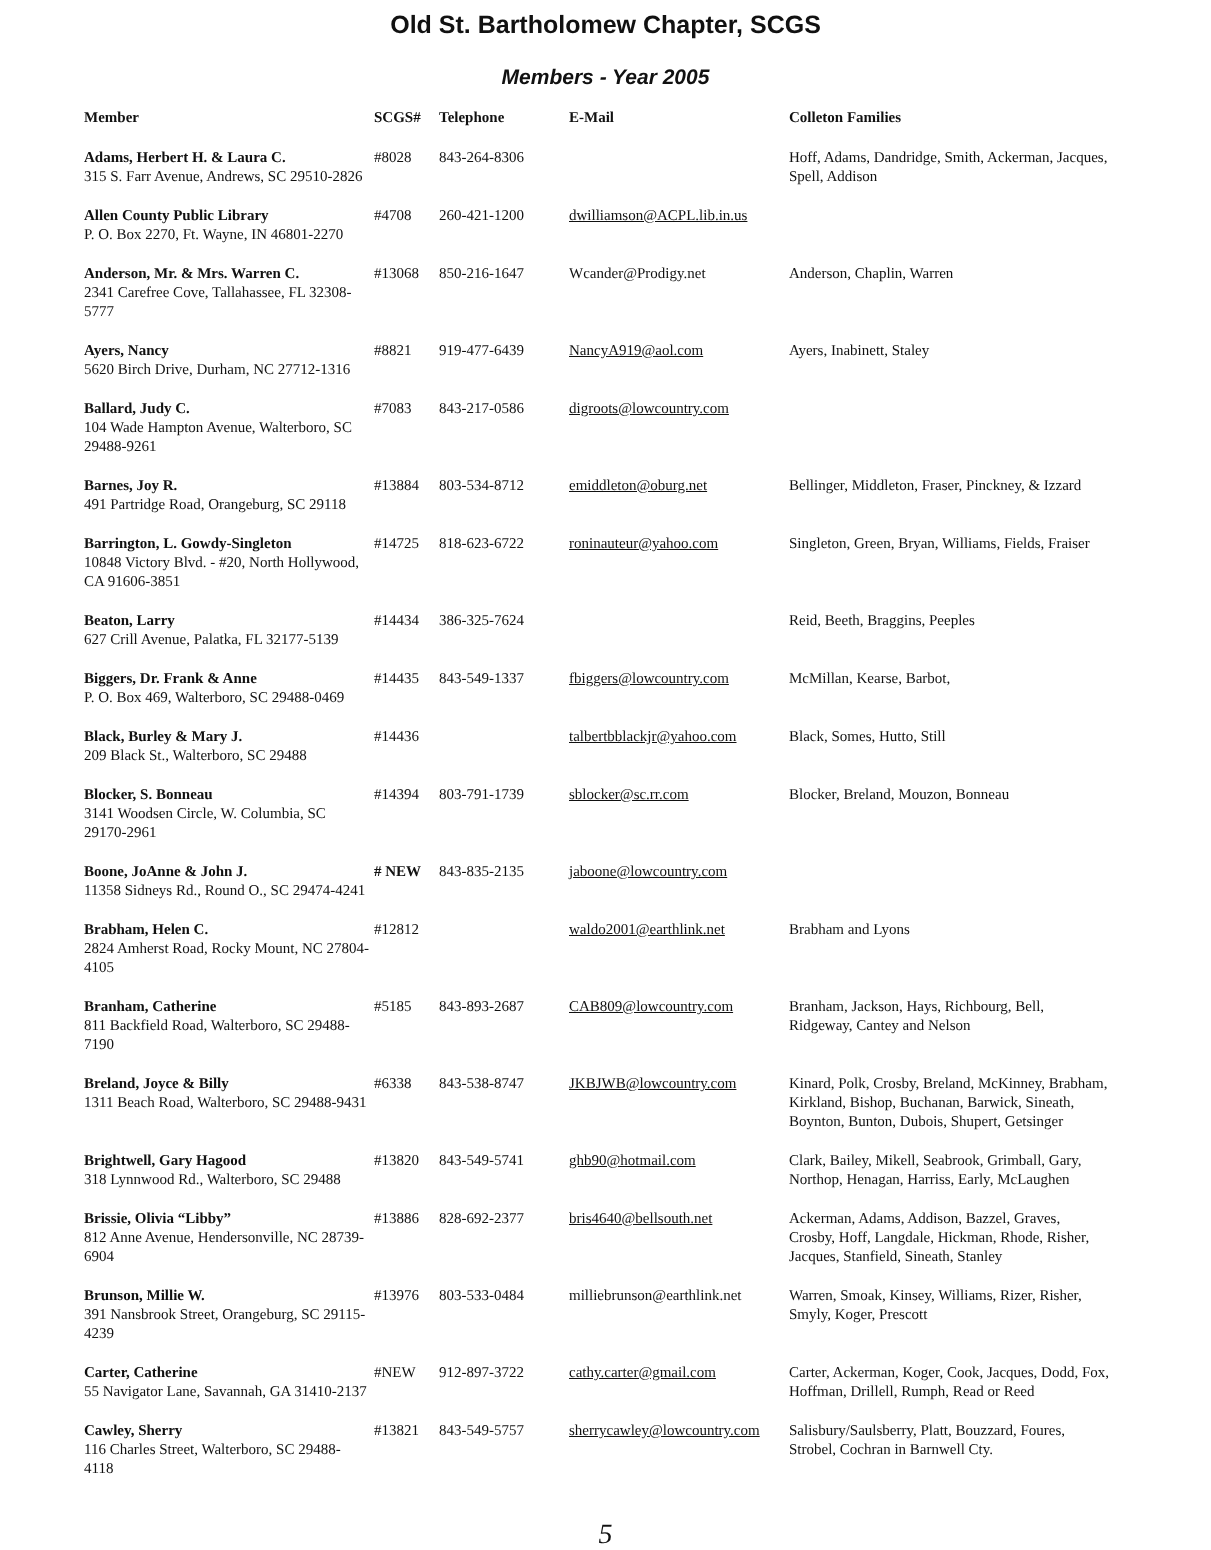Old St. Bartholomew Chapter, SCGS
Members - Year 2005
| Member | SCGS# | Telephone | E-Mail | Colleton Families |
| --- | --- | --- | --- | --- |
| Adams, Herbert H. & Laura C. 315 S. Farr Avenue, Andrews, SC 29510-2826 | #8028 | 843-264-8306 | | Hoff, Adams, Dandridge, Smith, Ackerman, Jacques, Spell, Addison |
| Allen County Public Library P. O. Box 2270, Ft. Wayne, IN 46801-2270 | #4708 | 260-421-1200 | dwilliamson@ACPL.lib.in.us | |
| Anderson, Mr. & Mrs. Warren C. 2341 Carefree Cove, Tallahassee, FL 32308-5777 | #13068 | 850-216-1647 | Wcander@Prodigy.net | Anderson, Chaplin, Warren |
| Ayers, Nancy 5620 Birch Drive, Durham, NC 27712-1316 | #8821 | 919-477-6439 | NancyA919@aol.com | Ayers, Inabinett, Staley |
| Ballard, Judy C. 104 Wade Hampton Avenue, Walterboro, SC 29488-9261 | #7083 | 843-217-0586 | digroots@lowcountry.com | |
| Barnes, Joy R. 491 Partridge Road, Orangeburg, SC 29118 | #13884 | 803-534-8712 | emiddleton@oburg.net | Bellinger, Middleton, Fraser, Pinckney, & Izzard |
| Barrington, L. Gowdy-Singleton 10848 Victory Blvd. - #20, North Hollywood, CA 91606-3851 | #14725 | 818-623-6722 | roninauteur@yahoo.com | Singleton, Green, Bryan, Williams, Fields, Fraiser |
| Beaton, Larry 627 Crill Avenue, Palatka, FL 32177-5139 | #14434 | 386-325-7624 | | Reid, Beeth, Braggins, Peeples |
| Biggers, Dr. Frank & Anne P. O. Box 469, Walterboro, SC 29488-0469 | #14435 | 843-549-1337 | fbiggers@lowcountry.com | McMillan, Kearse, Barbot, |
| Black, Burley & Mary J. 209 Black St., Walterboro, SC 29488 | #14436 | | talbertbblackjr@yahoo.com | Black, Somes, Hutto, Still |
| Blocker, S. Bonneau 3141 Woodsen Circle, W. Columbia, SC 29170-2961 | #14394 | 803-791-1739 | sblocker@sc.rr.com | Blocker, Breland, Mouzon, Bonneau |
| Boone, JoAnne & John J. 11358 Sidneys Rd., Round O., SC 29474-4241 | # NEW | 843-835-2135 | jaboone@lowcountry.com | |
| Brabham, Helen C. 2824 Amherst Road, Rocky Mount, NC 27804-4105 | #12812 | | waldo2001@earthlink.net | Brabham and Lyons |
| Branham, Catherine 811 Backfield Road, Walterboro, SC 29488-7190 | #5185 | 843-893-2687 | CAB809@lowcountry.com | Branham, Jackson, Hays, Richbourg, Bell, Ridgeway, Cantey and Nelson |
| Breland, Joyce & Billy 1311 Beach Road, Walterboro, SC 29488-9431 | #6338 | 843-538-8747 | JKBJWB@lowcountry.com | Kinard, Polk, Crosby, Breland, McKinney, Brabham, Kirkland, Bishop, Buchanan, Barwick, Sineath, Boynton, Bunton, Dubois, Shupert, Getsinger |
| Brightwell, Gary Hagood 318 Lynnwood Rd., Walterboro, SC 29488 | #13820 | 843-549-5741 | ghb90@hotmail.com | Clark, Bailey, Mikell, Seabrook, Grimball, Gary, Northop, Henagan, Harriss, Early, McLaughen |
| Brissie, Olivia “Libby” 812 Anne Avenue, Hendersonville, NC 28739-6904 | #13886 | 828-692-2377 | bris4640@bellsouth.net | Ackerman, Adams, Addison, Bazzel, Graves, Crosby, Hoff, Langdale, Hickman, Rhode, Risher, Jacques, Stanfield, Sineath, Stanley |
| Brunson, Millie W. 391 Nansbrook Street, Orangeburg, SC 29115-4239 | #13976 | 803-533-0484 | milliebrunson@earthlink.net | Warren, Smoak, Kinsey, Williams, Rizer, Risher, Smyly, Koger, Prescott |
| Carter, Catherine 55 Navigator Lane, Savannah, GA 31410-2137 | #NEW | 912-897-3722 | cathy.carter@gmail.com | Carter, Ackerman, Koger, Cook, Jacques, Dodd, Fox, Hoffman, Drillell, Rumph, Read or Reed |
| Cawley, Sherry 116 Charles Street, Walterboro, SC 29488-4118 | #13821 | 843-549-5757 | sherrycawley@lowcountry.com | Salisbury/Saulsberry, Platt, Bouzzard, Foures, Strobel, Cochran in Barnwell Cty. |
5